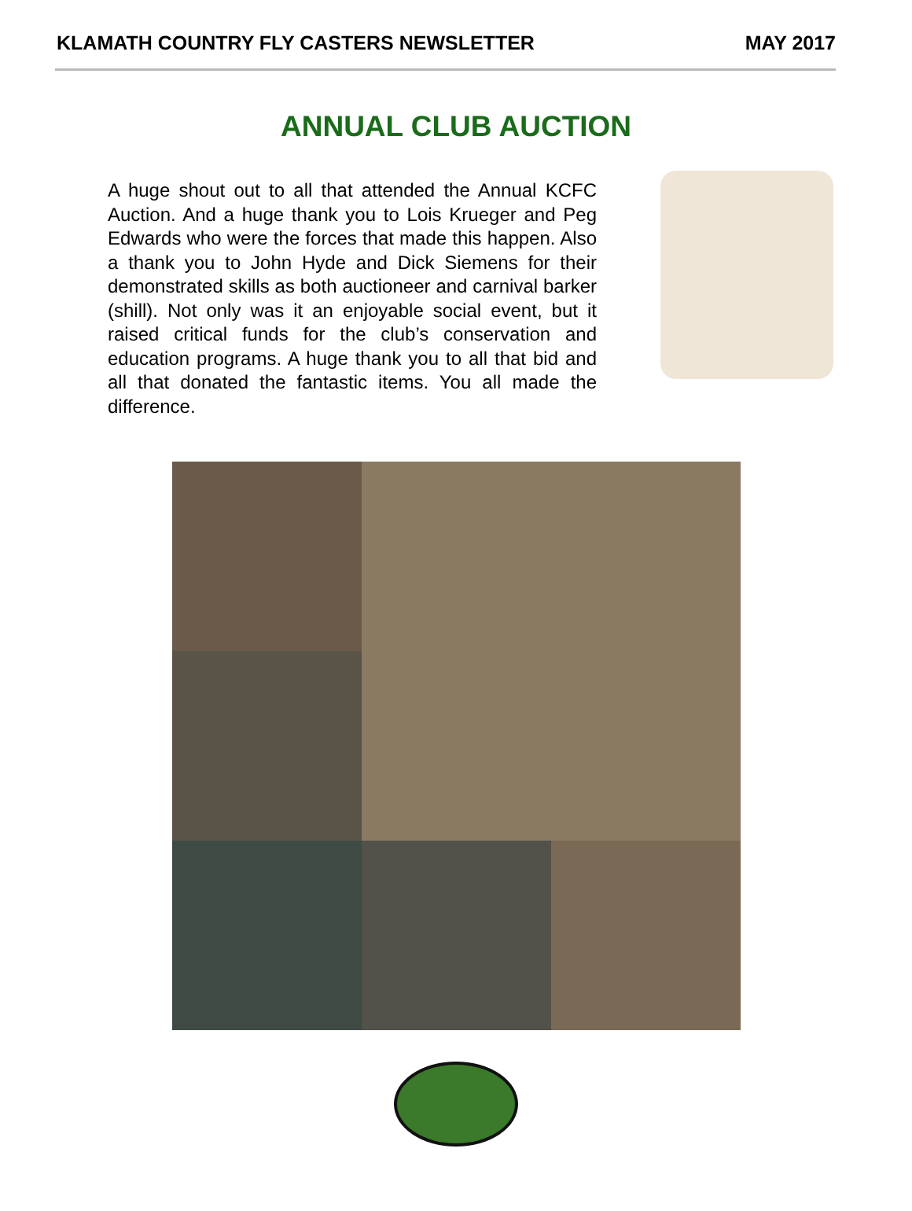KLAMATH COUNTRY FLY CASTERS NEWSLETTER MAY 2017
ANNUAL CLUB AUCTION
A huge shout out to all that attended the Annual KCFC Auction. And a huge thank you to Lois Krueger and Peg Edwards who were the forces that made this happen. Also a thank you to John Hyde and Dick Siemens for their demonstrated skills as both auctioneer and carnival barker (shill). Not only was it an enjoyable social event, but it raised critical funds for the club’s conservation and education programs. A huge thank you to all that bid and all that donated the fantastic items. You all made the difference.